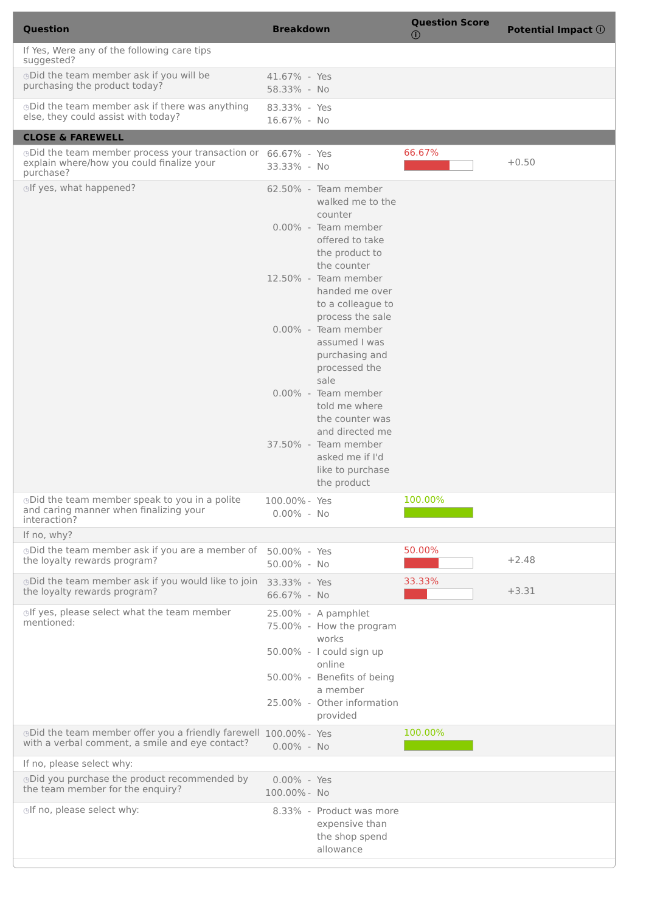| Question | Breakdown | Question Score ⓘ | Potential Impact ⓘ |
| --- | --- | --- | --- |
| If Yes, Were any of the following care tips suggested? | | | |
| ◷ Did the team member ask if you will be purchasing the product today? | 41.67% - Yes 58.33% - No | | |
| ◷ Did the team member ask if there was anything else, they could assist with today? | 83.33% - Yes 16.67% - No | | |
| CLOSE & FAREWELL | | | |
| ◷ Did the team member process your transaction or explain where/how you could finalize your purchase? | 66.67% - Yes 33.33% - No | 66.67% | +0.50 |
| ◷ If yes, what happened? | 62.50% - Team member walked me to the counter 0.00% - Team member offered to take the product to the counter 12.50% - Team member handed me over to a colleague to process the sale 0.00% - Team member assumed I was purchasing and processed the sale 0.00% - Team member told me where the counter was and directed me 37.50% - Team member asked me if I'd like to purchase the product | | |
| ◷ Did the team member speak to you in a polite and caring manner when finalizing your interaction? | 100.00% - Yes 0.00% - No | 100.00% | |
| If no, why? | | | |
| ◷ Did the team member ask if you are a member of the loyalty rewards program? | 50.00% - Yes 50.00% - No | 50.00% | +2.48 |
| ◷ Did the team member ask if you would like to join the loyalty rewards program? | 33.33% - Yes 66.67% - No | 33.33% | +3.31 |
| ◷ If yes, please select what the team member mentioned: | 25.00% - A pamphlet 75.00% - How the program works 50.00% - I could sign up online 50.00% - Benefits of being a member 25.00% - Other information provided | | |
| ◷ Did the team member offer you a friendly farewell with a verbal comment, a smile and eye contact? | 100.00% - Yes 0.00% - No | 100.00% | |
| If no, please select why: | | | |
| ◷ Did you purchase the product recommended by the team member for the enquiry? | 0.00% - Yes 100.00% - No | | |
| ◷ If no, please select why: | 8.33% - Product was more expensive than the shop spend allowance | | |